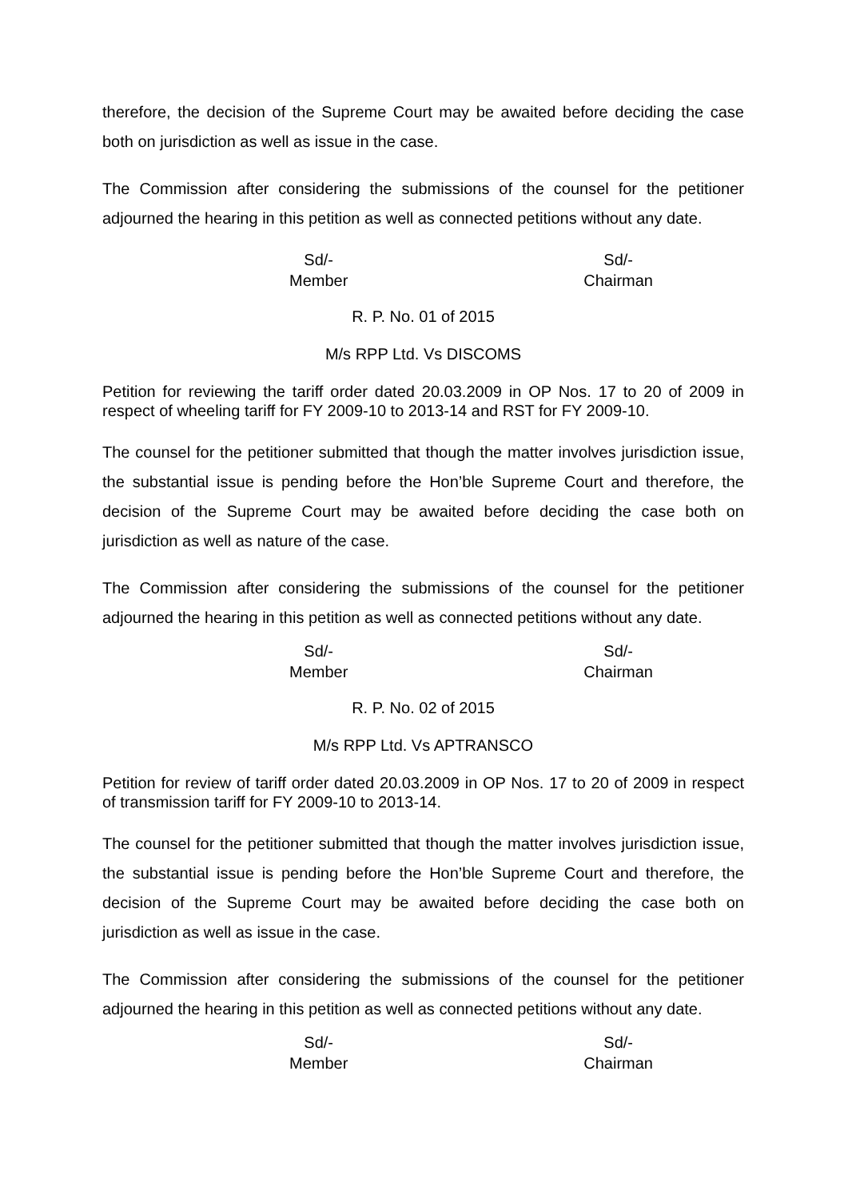therefore, the decision of the Supreme Court may be awaited before deciding the case both on jurisdiction as well as issue in the case.
The Commission after considering the submissions of the counsel for the petitioner adjourned the hearing in this petition as well as connected petitions without any date.
Sd/-
Member
Sd/-
Chairman
R. P. No. 01 of 2015
M/s RPP Ltd. Vs DISCOMS
Petition for reviewing the tariff order dated 20.03.2009 in OP Nos. 17 to 20 of 2009 in respect of wheeling tariff for FY 2009-10 to 2013-14 and RST for FY 2009-10.
The counsel for the petitioner submitted that though the matter involves jurisdiction issue, the substantial issue is pending before the Hon’ble Supreme Court and therefore, the decision of the Supreme Court may be awaited before deciding the case both on jurisdiction as well as nature of the case.
The Commission after considering the submissions of the counsel for the petitioner adjourned the hearing in this petition as well as connected petitions without any date.
Sd/-
Member
Sd/-
Chairman
R. P. No. 02 of 2015
M/s RPP Ltd. Vs APTRANSCO
Petition for review of tariff order dated 20.03.2009 in OP Nos. 17 to 20 of 2009 in respect of transmission tariff for FY 2009-10 to 2013-14.
The counsel for the petitioner submitted that though the matter involves jurisdiction issue, the substantial issue is pending before the Hon’ble Supreme Court and therefore, the decision of the Supreme Court may be awaited before deciding the case both on jurisdiction as well as issue in the case.
The Commission after considering the submissions of the counsel for the petitioner adjourned the hearing in this petition as well as connected petitions without any date.
Sd/-
Member
Sd/-
Chairman